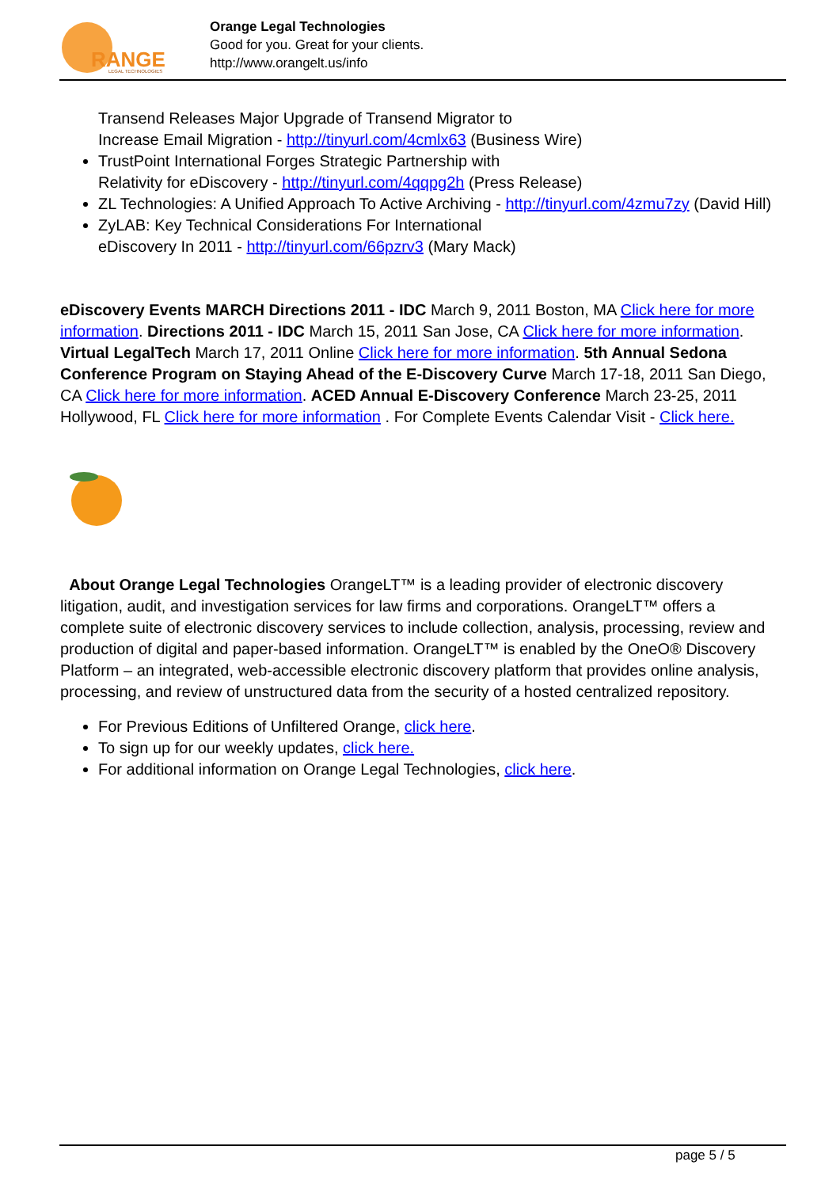RANGE
LEGAL TECHNOLOGIES
Orange Legal Technologies
Good for you. Great for your clients.
http://www.orangelt.us/info
Transend Releases Major Upgrade of Transend Migrator to
Increase Email Migration - http://tinyurl.com/4cmlx63 (Business Wire)
TrustPoint International Forges Strategic Partnership with
Relativity for eDiscovery - http://tinyurl.com/4qqpg2h (Press Release)
ZL Technologies: A Unified Approach To Active Archiving - http://tinyurl.com/4zmu7zy (David Hill)
ZyLAB: Key Technical Considerations For International
eDiscovery In 2011 - http://tinyurl.com/66pzrv3 (Mary Mack)
eDiscovery Events MARCH Directions 2011 - IDC March 9, 2011 Boston, MA Click here for more information. Directions 2011 - IDC March 15, 2011 San Jose, CA Click here for more information. Virtual LegalTech March 17, 2011 Online Click here for more information. 5th Annual Sedona Conference Program on Staying Ahead of the E-Discovery Curve March 17-18, 2011 San Diego, CA Click here for more information. ACED Annual E-Discovery Conference March 23-25, 2011 Hollywood, FL Click here for more information . For Complete Events Calendar Visit - Click here.
About Orange Legal Technologies OrangeLT™ is a leading provider of electronic discovery litigation, audit, and investigation services for law firms and corporations. OrangeLT™ offers a complete suite of electronic discovery services to include collection, analysis, processing, review and production of digital and paper-based information. OrangeLT™ is enabled by the OneO® Discovery Platform – an integrated, web-accessible electronic discovery platform that provides online analysis, processing, and review of unstructured data from the security of a hosted centralized repository.
For Previous Editions of Unfiltered Orange, click here.
To sign up for our weekly updates, click here.
For additional information on Orange Legal Technologies, click here.
page 5 / 5